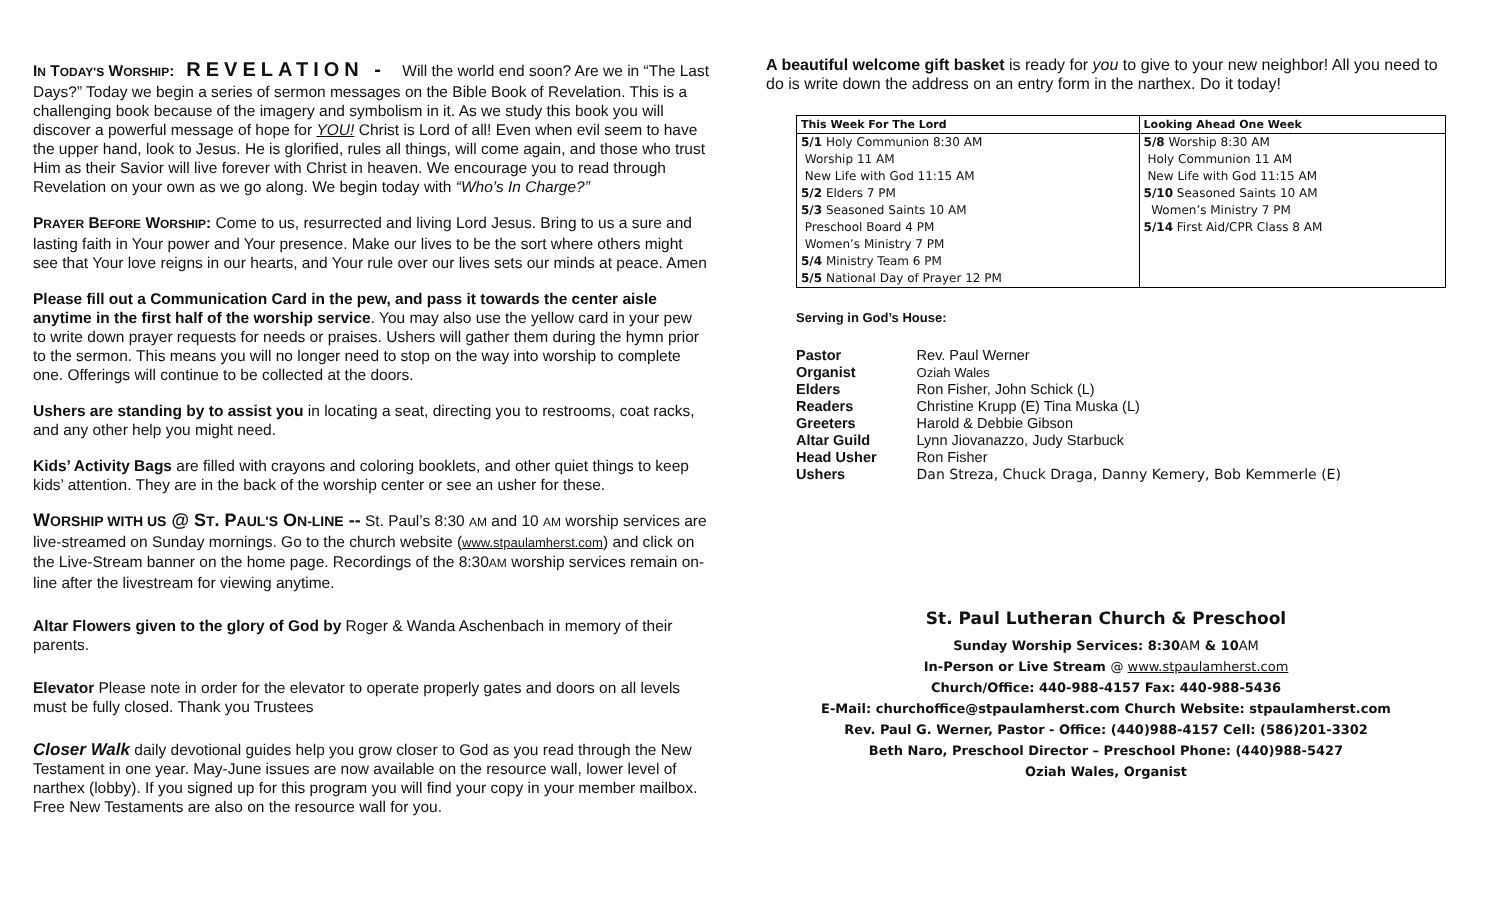IN TODAY'S WORSHIP: REVELATION - Will the world end soon? Are we in “The Last Days?” Today we begin a series of sermon messages on the Bible Book of Revelation. This is a challenging book because of the imagery and symbolism in it. As we study this book you will discover a powerful message of hope for YOU! Christ is Lord of all! Even when evil seem to have the upper hand, look to Jesus. He is glorified, rules all things, will come again, and those who trust Him as their Savior will live forever with Christ in heaven. We encourage you to read through Revelation on your own as we go along. We begin today with “Who’s In Charge?”
PRAYER BEFORE WORSHIP: Come to us, resurrected and living Lord Jesus. Bring to us a sure and lasting faith in Your power and Your presence. Make our lives to be the sort where others might see that Your love reigns in our hearts, and Your rule over our lives sets our minds at peace. Amen
Please fill out a Communication Card in the pew, and pass it towards the center aisle anytime in the first half of the worship service. You may also use the yellow card in your pew to write down prayer requests for needs or praises. Ushers will gather them during the hymn prior to the sermon. This means you will no longer need to stop on the way into worship to complete one. Offerings will continue to be collected at the doors.
Ushers are standing by to assist you in locating a seat, directing you to restrooms, coat racks, and any other help you might need.
Kids’ Activity Bags are filled with crayons and coloring booklets, and other quiet things to keep kids’ attention. They are in the back of the worship center or see an usher for these.
WORSHIP WITH US @ ST. PAUL'S ON-LINE -- St. Paul’s 8:30 AM and 10 AM worship services are live-streamed on Sunday mornings. Go to the church website (www.stpaulamherst.com) and click on the Live-Stream banner on the home page. Recordings of the 8:30AM worship services remain on-line after the livestream for viewing anytime.
Altar Flowers given to the glory of God by Roger & Wanda Aschenbach in memory of their parents.
Elevator Please note in order for the elevator to operate properly gates and doors on all levels must be fully closed. Thank you Trustees
Closer Walk daily devotional guides help you grow closer to God as you read through the New Testament in one year. May-June issues are now available on the resource wall, lower level of narthex (lobby). If you signed up for this program you will find your copy in your member mailbox. Free New Testaments are also on the resource wall for you.
A beautiful welcome gift basket is ready for you to give to your new neighbor! All you need to do is write down the address on an entry form in the narthex. Do it today!
| This Week For The Lord | Looking Ahead One Week |
| --- | --- |
| 5/1 Holy Communion 8:30 AM Worship 11 AM New Life with God 11:15 AM 5/2 Elders 7 PM 5/3 Seasoned Saints 10 AM Preschool Board 4 PM Women’s Ministry 7 PM 5/4 Ministry Team 6 PM 5/5 National Day of Prayer 12 PM | 5/8 Worship 8:30 AM Holy Communion 11 AM New Life with God 11:15 AM 5/10 Seasoned Saints 10 AM Women’s Ministry 7 PM 5/14 First Aid/CPR Class 8 AM |
Serving in God’s House:
| Pastor | Rev. Paul Werner |
| Organist | Oziah Wales |
| Elders | Ron Fisher, John Schick (L) |
| Readers | Christine Krupp (E) Tina Muska (L) |
| Greeters | Harold & Debbie Gibson |
| Altar Guild | Lynn Jiovanazzo, Judy Starbuck |
| Head Usher | Ron Fisher |
| Ushers | Dan Streza, Chuck Draga, Danny Kemery, Bob Kemmerle (E) |
St. Paul Lutheran Church & Preschool
Sunday Worship Services: 8:30AM & 10AM
In-Person or Live Stream @ www.stpaulamherst.com
Church/Office: 440-988-4157 Fax: 440-988-5436
E-Mail: churchoffice@stpaulamherst.com Church Website: stpaulamherst.com
Rev. Paul G. Werner, Pastor - Office: (440)988-4157 Cell: (586)201-3302
Beth Naro, Preschool Director – Preschool Phone: (440)988-5427
Oziah Wales, Organist